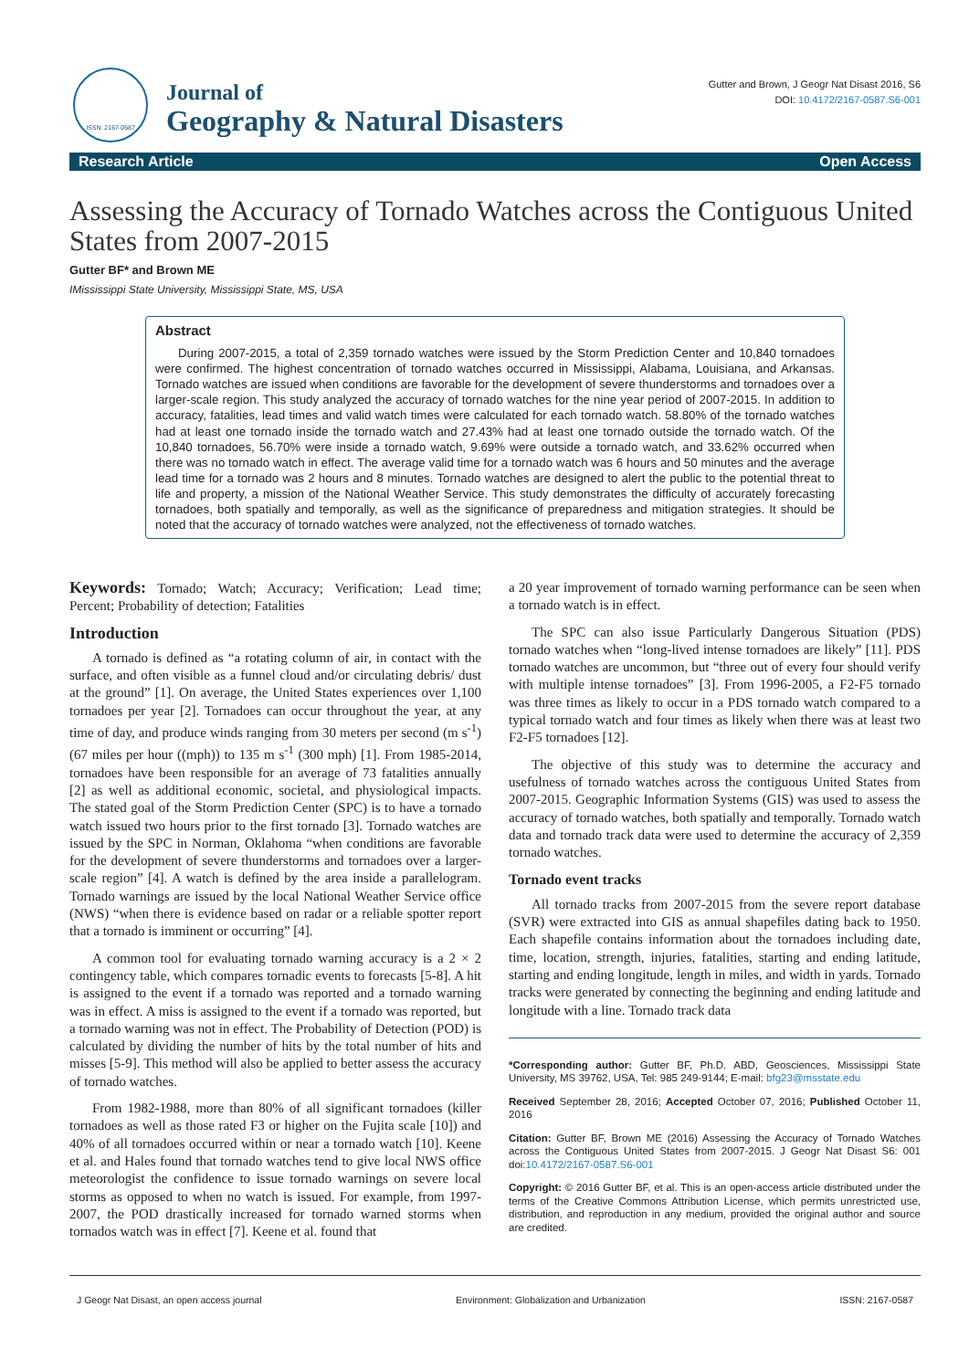ISSN: 2167-0587
Journal of
Geography & Natural Disasters
Gutter and Brown, J Geogr Nat Disast 2016, S6
DOI: 10.4172/2167-0587.S6-001
Research Article Open Access
Assessing the Accuracy of Tornado Watches across the Contiguous United States from 2007-2015
Gutter BF* and Brown ME
IMississippi State University, Mississippi State, MS, USA
Abstract
During 2007-2015, a total of 2,359 tornado watches were issued by the Storm Prediction Center and 10,840 tornadoes were confirmed. The highest concentration of tornado watches occurred in Mississippi, Alabama, Louisiana, and Arkansas. Tornado watches are issued when conditions are favorable for the development of severe thunderstorms and tornadoes over a larger-scale region. This study analyzed the accuracy of tornado watches for the nine year period of 2007-2015. In addition to accuracy, fatalities, lead times and valid watch times were calculated for each tornado watch. 58.80% of the tornado watches had at least one tornado inside the tornado watch and 27.43% had at least one tornado outside the tornado watch. Of the 10,840 tornadoes, 56.70% were inside a tornado watch, 9.69% were outside a tornado watch, and 33.62% occurred when there was no tornado watch in effect. The average valid time for a tornado watch was 6 hours and 50 minutes and the average lead time for a tornado was 2 hours and 8 minutes. Tornado watches are designed to alert the public to the potential threat to life and property, a mission of the National Weather Service. This study demonstrates the difficulty of accurately forecasting tornadoes, both spatially and temporally, as well as the significance of preparedness and mitigation strategies. It should be noted that the accuracy of tornado watches were analyzed, not the effectiveness of tornado watches.
Keywords: Tornado; Watch; Accuracy; Verification; Lead time; Percent; Probability of detection; Fatalities
Introduction
A tornado is defined as “a rotating column of air, in contact with the surface, and often visible as a funnel cloud and/or circulating debris/ dust at the ground” [1]. On average, the United States experiences over 1,100 tornadoes per year [2]. Tornadoes can occur throughout the year, at any time of day, and produce winds ranging from 30 meters per second (m s<sup>-1</sup>) (67 miles per hour ((mph)) to 135 m s<sup>-1</sup> (300 mph) [1]. From 1985-2014, tornadoes have been responsible for an average of 73 fatalities annually [2] as well as additional economic, societal, and physiological impacts. The stated goal of the Storm Prediction Center (SPC) is to have a tornado watch issued two hours prior to the first tornado [3]. Tornado watches are issued by the SPC in Norman, Oklahoma “when conditions are favorable for the development of severe thunderstorms and tornadoes over a larger-scale region” [4]. A watch is defined by the area inside a parallelogram. Tornado warnings are issued by the local National Weather Service office (NWS) “when there is evidence based on radar or a reliable spotter report that a tornado is imminent or occurring” [4].
A common tool for evaluating tornado warning accuracy is a 2 × 2 contingency table, which compares tornadic events to forecasts [5-8]. A hit is assigned to the event if a tornado was reported and a tornado warning was in effect. A miss is assigned to the event if a tornado was reported, but a tornado warning was not in effect. The Probability of Detection (POD) is calculated by dividing the number of hits by the total number of hits and misses [5-9]. This method will also be applied to better assess the accuracy of tornado watches.
From 1982-1988, more than 80% of all significant tornadoes (killer tornadoes as well as those rated F3 or higher on the Fujita scale [10]) and 40% of all tornadoes occurred within or near a tornado watch [10]. Keene et al. and Hales found that tornado watches tend to give local NWS office meteorologist the confidence to issue tornado warnings on severe local storms as opposed to when no watch is issued. For example, from 1997-2007, the POD drastically increased for tornado warned storms when tornados watch was in effect [7]. Keene et al. found that
a 20 year improvement of tornado warning performance can be seen when a tornado watch is in effect.
The SPC can also issue Particularly Dangerous Situation (PDS) tornado watches when “long-lived intense tornadoes are likely” [11]. PDS tornado watches are uncommon, but “three out of every four should verify with multiple intense tornadoes” [3]. From 1996-2005, a F2-F5 tornado was three times as likely to occur in a PDS tornado watch compared to a typical tornado watch and four times as likely when there was at least two F2-F5 tornadoes [12].
The objective of this study was to determine the accuracy and usefulness of tornado watches across the contiguous United States from 2007-2015. Geographic Information Systems (GIS) was used to assess the accuracy of tornado watches, both spatially and temporally. Tornado watch data and tornado track data were used to determine the accuracy of 2,359 tornado watches.
Tornado event tracks
All tornado tracks from 2007-2015 from the severe report database (SVR) were extracted into GIS as annual shapefiles dating back to 1950. Each shapefile contains information about the tornadoes including date, time, location, strength, injuries, fatalities, starting and ending latitude, starting and ending longitude, length in miles, and width in yards. Tornado tracks were generated by connecting the beginning and ending latitude and longitude with a line. Tornado track data
*Corresponding author: Gutter BF, Ph.D. ABD, Geosciences, Mississippi State University, MS 39762, USA, Tel: 985 249-9144; E-mail: bfg23@msstate.edu
Received September 28, 2016; Accepted October 07, 2016; Published October 11, 2016
Citation: Gutter BF, Brown ME (2016) Assessing the Accuracy of Tornado Watches across the Contiguous United States from 2007-2015. J Geogr Nat Disast S6: 001 doi:10.4172/2167-0587.S6-001
Copyright: © 2016 Gutter BF, et al. This is an open-access article distributed under the terms of the Creative Commons Attribution License, which permits unrestricted use, distribution, and reproduction in any medium, provided the original author and source are credited.
J Geogr Nat Disast, an open access journal Environment: Globalization and Urbanization ISSN: 2167-0587